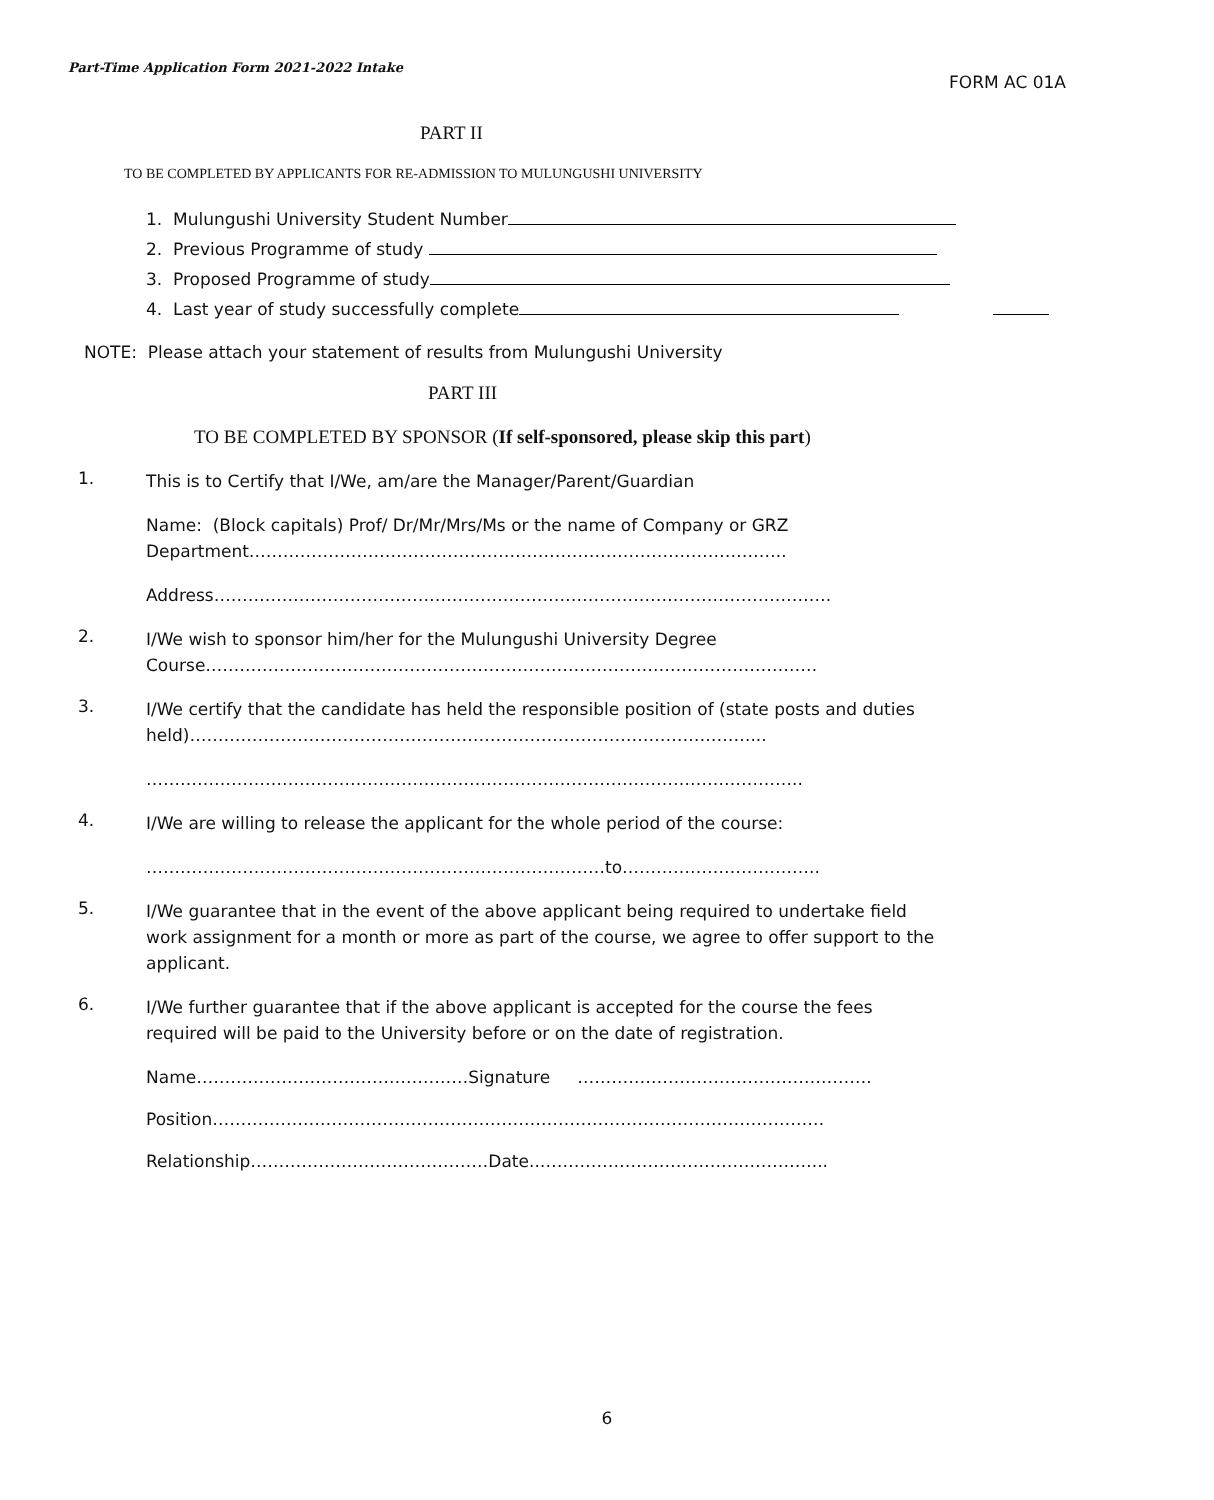Part-Time Application Form 2021-2022 Intake
FORM AC 01A
PART II
TO BE COMPLETED BY APPLICANTS FOR RE-ADMISSION TO MULUNGUSHI UNIVERSITY
1. Mulungushi University Student Number
2. Previous Programme of study
3. Proposed Programme of study
4. Last year of study successfully complete
NOTE: Please attach your statement of results from Mulungushi University
PART III
TO BE COMPLETED BY SPONSOR (If self-sponsored, please skip this part)
1.
This is to Certify that I/We, am/are the Manager/Parent/Guardian
Name: (Block capitals) Prof/ Dr/Mr/Mrs/Ms or the name of Company or GRZ Department…………………………………………………………………………………..
Address……………………………………………………………………………………………….
2.
I/We wish to sponsor him/her for the Mulungushi University Degree Course………………………………………………………………………………………………
3.
I/We certify that the candidate has held the responsible position of (state posts and duties held)………………………………………………………………………………………...
……………………………………………………………………………………………………..
4.
I/We are willing to release the applicant for the whole period of the course:
………………………………………………………………………to……………………………..
5.
I/We guarantee that in the event of the above applicant being required to undertake field work assignment for a month or more as part of the course, we agree to offer support to the applicant.
6.
I/We further guarantee that if the above applicant is accepted for the course the fees required will be paid to the University before or on the date of registration.
Name…………………………………………Signature …………………………………………….
Position………………………………………………………………………………………………
Relationship……………………………………Date..…………………………………………...
6